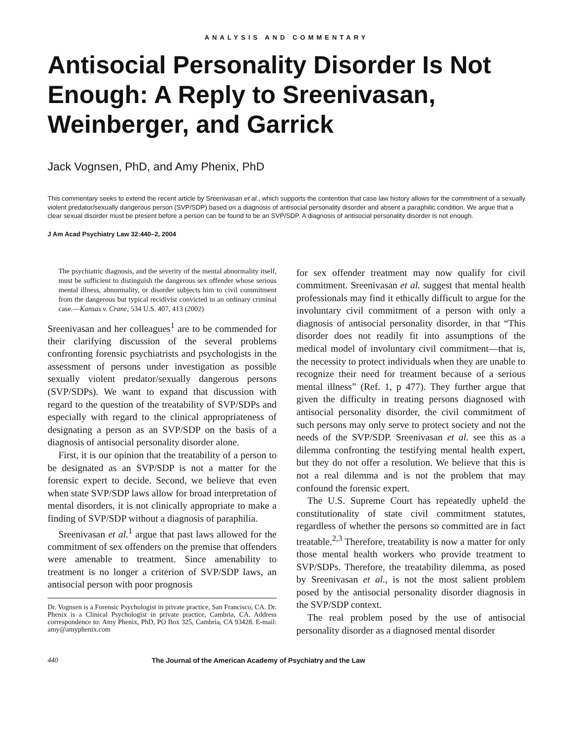ANALYSIS AND COMMENTARY
Antisocial Personality Disorder Is Not Enough: A Reply to Sreenivasan, Weinberger, and Garrick
Jack Vognsen, PhD, and Amy Phenix, PhD
This commentary seeks to extend the recent article by Sreenivasan et al., which supports the contention that case law history allows for the commitment of a sexually violent predator/sexually dangerous person (SVP/SDP) based on a diagnosis of antisocial personality disorder and absent a paraphilic condition. We argue that a clear sexual disorder must be present before a person can be found to be an SVP/SDP. A diagnosis of antisocial personality disorder is not enough.
J Am Acad Psychiatry Law 32:440–2, 2004
The psychiatric diagnosis, and the severity of the mental abnormality itself, must be sufficient to distinguish the dangerous sex offender whose serious mental illness, abnormality, or disorder subjects him to civil commitment from the dangerous but typical recidivist convicted in an ordinary criminal case.—Kansas v. Crane, 534 U.S. 407, 413 (2002)
Sreenivasan and her colleagues<sup>1</sup> are to be commended for their clarifying discussion of the several problems confronting forensic psychiatrists and psychologists in the assessment of persons under investigation as possible sexually violent predator/sexually dangerous persons (SVP/SDPs). We want to expand that discussion with regard to the question of the treatability of SVP/SDPs and especially with regard to the clinical appropriateness of designating a person as an SVP/SDP on the basis of a diagnosis of antisocial personality disorder alone.
First, it is our opinion that the treatability of a person to be designated as an SVP/SDP is not a matter for the forensic expert to decide. Second, we believe that even when state SVP/SDP laws allow for broad interpretation of mental disorders, it is not clinically appropriate to make a finding of SVP/SDP without a diagnosis of paraphilia.
Sreenivasan et al.<sup>1</sup> argue that past laws allowed for the commitment of sex offenders on the premise that offenders were amenable to treatment. Since amenability to treatment is no longer a criterion of SVP/SDP laws, an antisocial person with poor prognosis
Dr. Vognsen is a Forensic Psychologist in private practice, San Francisco, CA. Dr. Phenix is a Clinical Psychologist in private practice, Cambria, CA. Address correspondence to: Amy Phenix, PhD, PO Box 325, Cambria, CA 93428. E-mail: amy@amyphenix.com
for sex offender treatment may now qualify for civil commitment. Sreenivasan et al. suggest that mental health professionals may find it ethically difficult to argue for the involuntary civil commitment of a person with only a diagnosis of antisocial personality disorder, in that “This disorder does not readily fit into assumptions of the medical model of involuntary civil commitment—that is, the necessity to protect individuals when they are unable to recognize their need for treatment because of a serious mental illness” (Ref. 1, p 477). They further argue that given the difficulty in treating persons diagnosed with antisocial personality disorder, the civil commitment of such persons may only serve to protect society and not the needs of the SVP/SDP. Sreenivasan et al. see this as a dilemma confronting the testifying mental health expert, but they do not offer a resolution. We believe that this is not a real dilemma and is not the problem that may confound the forensic expert.
The U.S. Supreme Court has repeatedly upheld the constitutionality of state civil commitment statutes, regardless of whether the persons so committed are in fact treatable.<sup>2,3</sup> Therefore, treatability is now a matter for only those mental health workers who provide treatment to SVP/SDPs. Therefore, the treatability dilemma, as posed by Sreenivasan et al., is not the most salient problem posed by the antisocial personality disorder diagnosis in the SVP/SDP context.
The real problem posed by the use of antisocial personality disorder as a diagnosed mental disorder
440 The Journal of the American Academy of Psychiatry and the Law